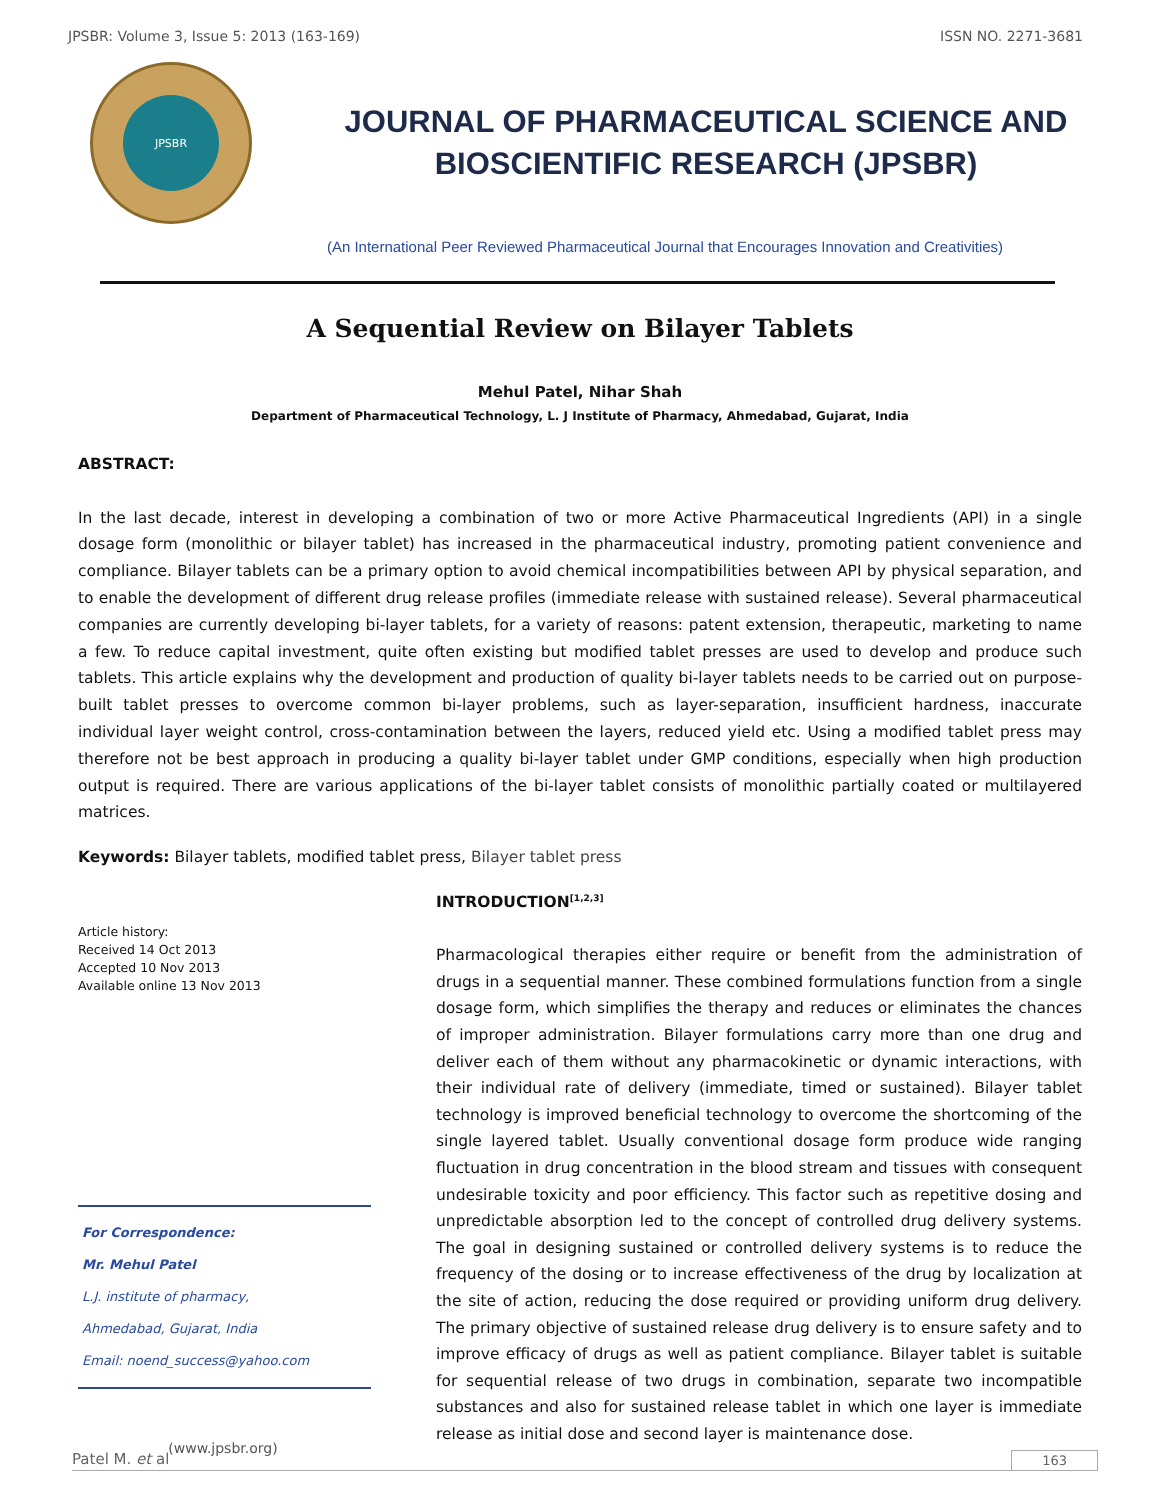JPSBR: Volume 3, Issue 5: 2013 (163-169) ISSN NO. 2271-3681
JPSBR
JOURNAL OF PHARMACEUTICAL SCIENCE AND
BIOSCIENTIFIC RESEARCH (JPSBR)
(An International Peer Reviewed Pharmaceutical Journal that Encourages Innovation and Creativities)
A Sequential Review on Bilayer Tablets
Mehul Patel, Nihar Shah
Department of Pharmaceutical Technology, L. J Institute of Pharmacy, Ahmedabad, Gujarat, India
ABSTRACT:
In the last decade, interest in developing a combination of two or more Active Pharmaceutical Ingredients (API) in a single dosage form (monolithic or bilayer tablet) has increased in the pharmaceutical industry, promoting patient convenience and compliance. Bilayer tablets can be a primary option to avoid chemical incompatibilities between API by physical separation, and to enable the development of different drug release profiles (immediate release with sustained release). Several pharmaceutical companies are currently developing bi-layer tablets, for a variety of reasons: patent extension, therapeutic, marketing to name a few. To reduce capital investment, quite often existing but modified tablet presses are used to develop and produce such tablets. This article explains why the development and production of quality bi-layer tablets needs to be carried out on purpose-built tablet presses to overcome common bi-layer problems, such as layer-separation, insufficient hardness, inaccurate individual layer weight control, cross-contamination between the layers, reduced yield etc. Using a modified tablet press may therefore not be best approach in producing a quality bi-layer tablet under GMP conditions, especially when high production output is required. There are various applications of the bi-layer tablet consists of monolithic partially coated or multilayered matrices.
Keywords: Bilayer tablets, modified tablet press, Bilayer tablet press
Article history:
Received 14 Oct 2013
Accepted 10 Nov 2013
Available online 13 Nov 2013
For Correspondence:
Mr. Mehul Patel
L.J. institute of pharmacy,
Ahmedabad, Gujarat, India
Email: noend_success@yahoo.com
(www.jpsbr.org)
INTRODUCTION<sup>[1,2,3]</sup>
Pharmacological therapies either require or benefit from the administration of drugs in a sequential manner. These combined formulations function from a single dosage form, which simplifies the therapy and reduces or eliminates the chances of improper administration. Bilayer formulations carry more than one drug and deliver each of them without any pharmacokinetic or dynamic interactions, with their individual rate of delivery (immediate, timed or sustained). Bilayer tablet technology is improved beneficial technology to overcome the shortcoming of the single layered tablet. Usually conventional dosage form produce wide ranging fluctuation in drug concentration in the blood stream and tissues with consequent undesirable toxicity and poor efficiency. This factor such as repetitive dosing and unpredictable absorption led to the concept of controlled drug delivery systems. The goal in designing sustained or controlled delivery systems is to reduce the frequency of the dosing or to increase effectiveness of the drug by localization at the site of action, reducing the dose required or providing uniform drug delivery. The primary objective of sustained release drug delivery is to ensure safety and to improve efficacy of drugs as well as patient compliance. Bilayer tablet is suitable for sequential release of two drugs in combination, separate two incompatible substances and also for sustained release tablet in which one layer is immediate release as initial dose and second layer is maintenance dose.
Patel M. et al 163